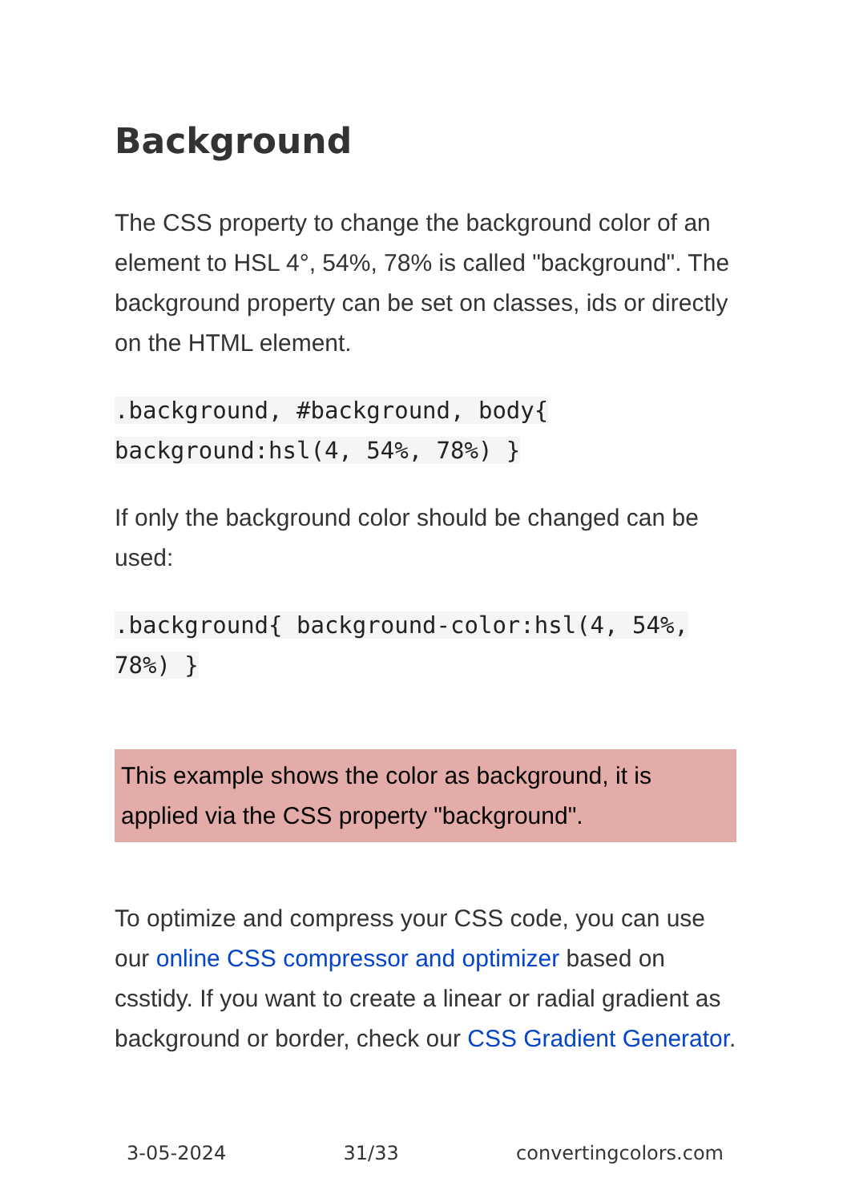Background
The CSS property to change the background color of an element to HSL 4°, 54%, 78% is called "background". The background property can be set on classes, ids or directly on the HTML element.
.background, #background, body{ background:hsl(4, 54%, 78%) }
If only the background color should be changed can be used:
.background{ background-color:hsl(4, 54%, 78%) }
This example shows the color as background, it is applied via the CSS property "background".
To optimize and compress your CSS code, you can use our online CSS compressor and optimizer based on csstidy. If you want to create a linear or radial gradient as background or border, check our CSS Gradient Generator.
3-05-2024 31/33 convertingcolors.com